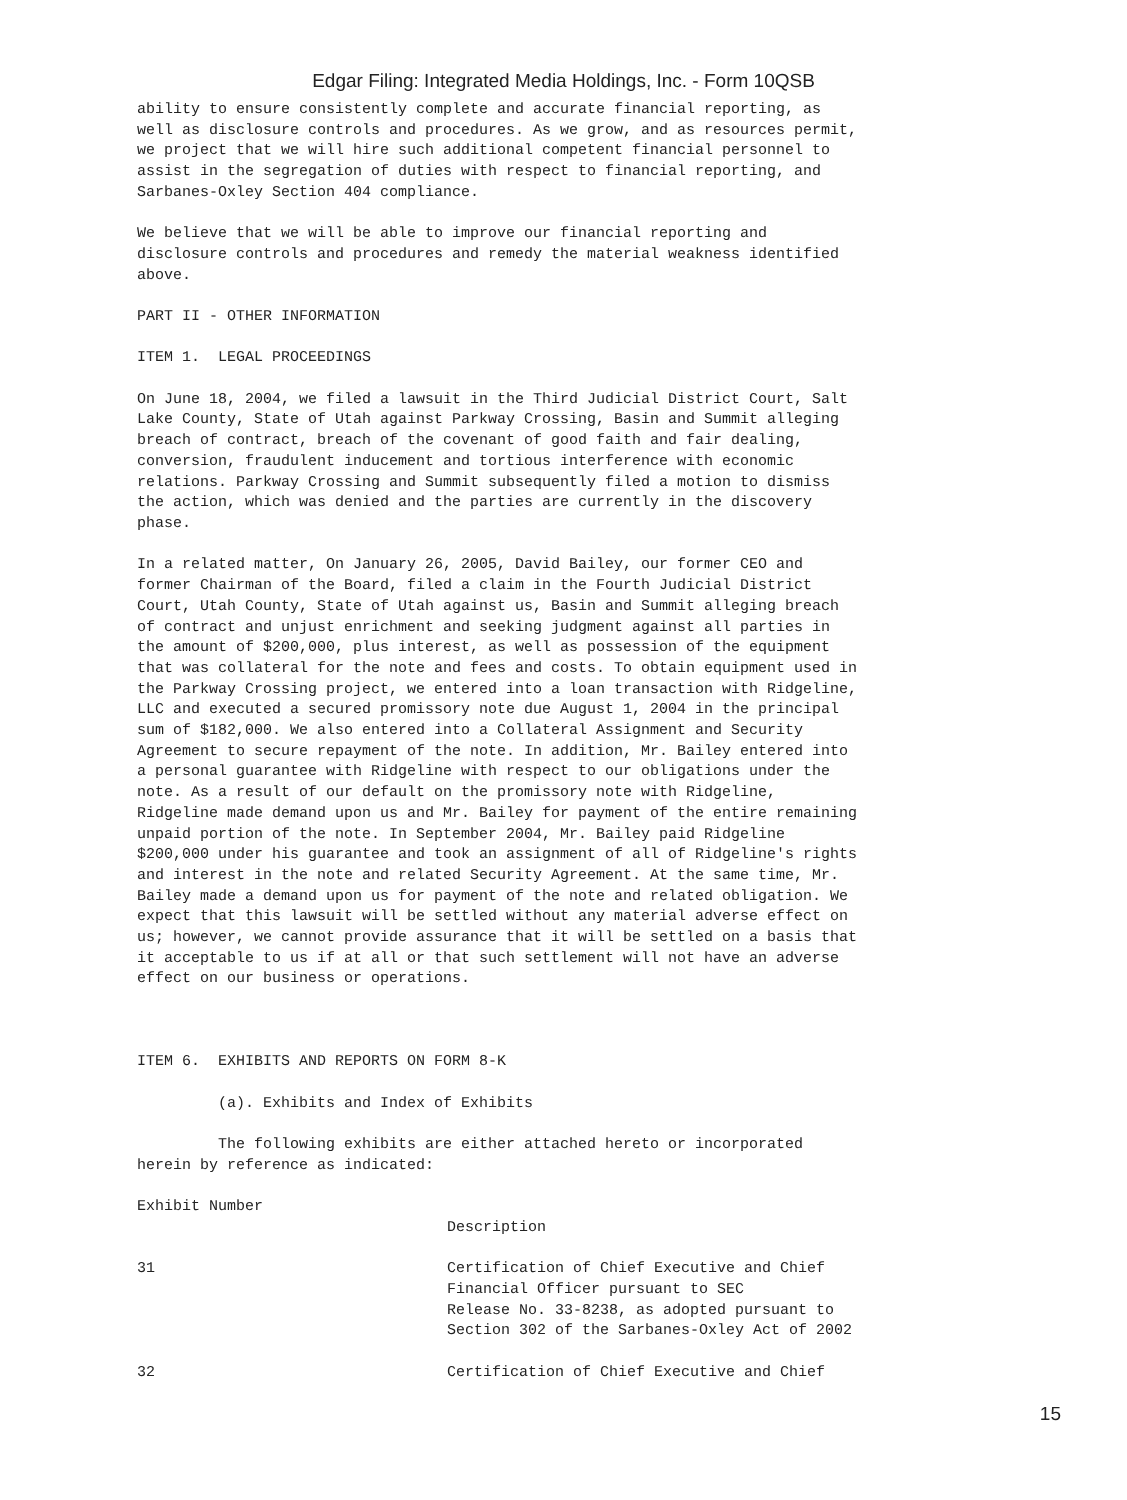Edgar Filing: Integrated Media Holdings, Inc. - Form 10QSB
ability to ensure consistently complete and accurate financial reporting, as well as disclosure controls and procedures. As we grow, and as resources permit, we project that we will hire such additional competent financial personnel to assist in the segregation of duties with respect to financial reporting, and Sarbanes-Oxley Section 404 compliance.
We believe that we will be able to improve our financial reporting and disclosure controls and procedures and remedy the material weakness identified above.
PART II - OTHER INFORMATION
ITEM 1. LEGAL PROCEEDINGS
On June 18, 2004, we filed a lawsuit in the Third Judicial District Court, Salt Lake County, State of Utah against Parkway Crossing, Basin and Summit alleging breach of contract, breach of the covenant of good faith and fair dealing, conversion, fraudulent inducement and tortious interference with economic relations. Parkway Crossing and Summit subsequently filed a motion to dismiss the action, which was denied and the parties are currently in the discovery phase.
In a related matter, On January 26, 2005, David Bailey, our former CEO and former Chairman of the Board, filed a claim in the Fourth Judicial District Court, Utah County, State of Utah against us, Basin and Summit alleging breach of contract and unjust enrichment and seeking judgment against all parties in the amount of $200,000, plus interest, as well as possession of the equipment that was collateral for the note and fees and costs. To obtain equipment used in the Parkway Crossing project, we entered into a loan transaction with Ridgeline, LLC and executed a secured promissory note due August 1, 2004 in the principal sum of $182,000. We also entered into a Collateral Assignment and Security Agreement to secure repayment of the note. In addition, Mr. Bailey entered into a personal guarantee with Ridgeline with respect to our obligations under the note. As a result of our default on the promissory note with Ridgeline, Ridgeline made demand upon us and Mr. Bailey for payment of the entire remaining unpaid portion of the note. In September 2004, Mr. Bailey paid Ridgeline $200,000 under his guarantee and took an assignment of all of Ridgeline's rights and interest in the note and related Security Agreement. At the same time, Mr. Bailey made a demand upon us for payment of the note and related obligation. We expect that this lawsuit will be settled without any material adverse effect on us; however, we cannot provide assurance that it will be settled on a basis that it acceptable to us if at all or that such settlement will not have an adverse effect on our business or operations.
ITEM 6. EXHIBITS AND REPORTS ON FORM 8-K
(a). Exhibits and Index of Exhibits
The following exhibits are either attached hereto or incorporated herein by reference as indicated:
| Exhibit Number | |
| --- | --- |
| | Description |
| 31 | Certification of Chief Executive and Chief Financial Officer pursuant to SEC Release No. 33-8238, as adopted pursuant to Section 302 of the Sarbanes-Oxley Act of 2002 |
| 32 | Certification of Chief Executive and Chief |
15